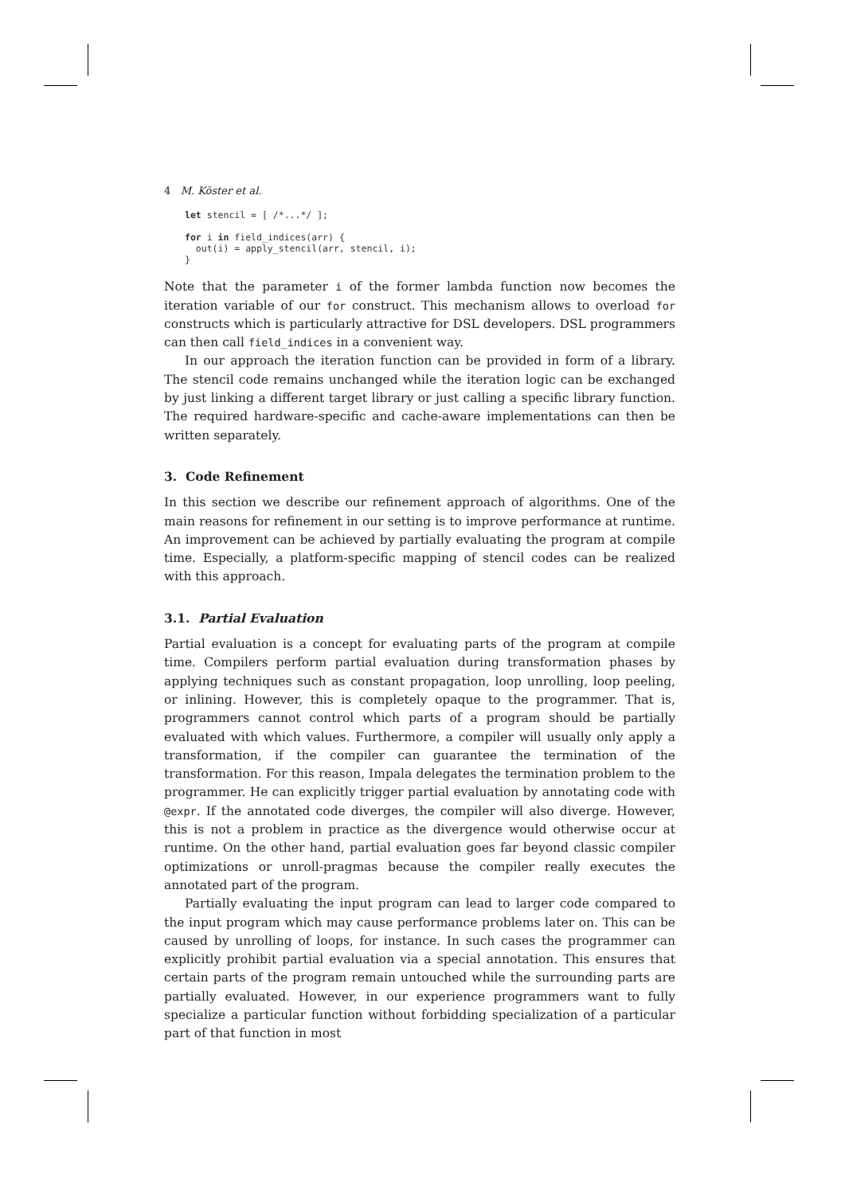4 M. Köster et al.
let stencil = [ /*...*/ ];

for i in field_indices(arr) {
  out(i) = apply_stencil(arr, stencil, i);
}
Note that the parameter i of the former lambda function now becomes the iteration variable of our for construct. This mechanism allows to overload for constructs which is particularly attractive for DSL developers. DSL programmers can then call field_indices in a convenient way.
In our approach the iteration function can be provided in form of a library. The stencil code remains unchanged while the iteration logic can be exchanged by just linking a different target library or just calling a specific library function. The required hardware-specific and cache-aware implementations can then be written separately.
3. Code Refinement
In this section we describe our refinement approach of algorithms. One of the main reasons for refinement in our setting is to improve performance at runtime. An improvement can be achieved by partially evaluating the program at compile time. Especially, a platform-specific mapping of stencil codes can be realized with this approach.
3.1. Partial Evaluation
Partial evaluation is a concept for evaluating parts of the program at compile time. Compilers perform partial evaluation during transformation phases by applying techniques such as constant propagation, loop unrolling, loop peeling, or inlining. However, this is completely opaque to the programmer. That is, programmers cannot control which parts of a program should be partially evaluated with which values. Furthermore, a compiler will usually only apply a transformation, if the compiler can guarantee the termination of the transformation. For this reason, Impala delegates the termination problem to the programmer. He can explicitly trigger partial evaluation by annotating code with @expr. If the annotated code diverges, the compiler will also diverge. However, this is not a problem in practice as the divergence would otherwise occur at runtime. On the other hand, partial evaluation goes far beyond classic compiler optimizations or unroll-pragmas because the compiler really executes the annotated part of the program.
Partially evaluating the input program can lead to larger code compared to the input program which may cause performance problems later on. This can be caused by unrolling of loops, for instance. In such cases the programmer can explicitly prohibit partial evaluation via a special annotation. This ensures that certain parts of the program remain untouched while the surrounding parts are partially evaluated. However, in our experience programmers want to fully specialize a particular function without forbidding specialization of a particular part of that function in most